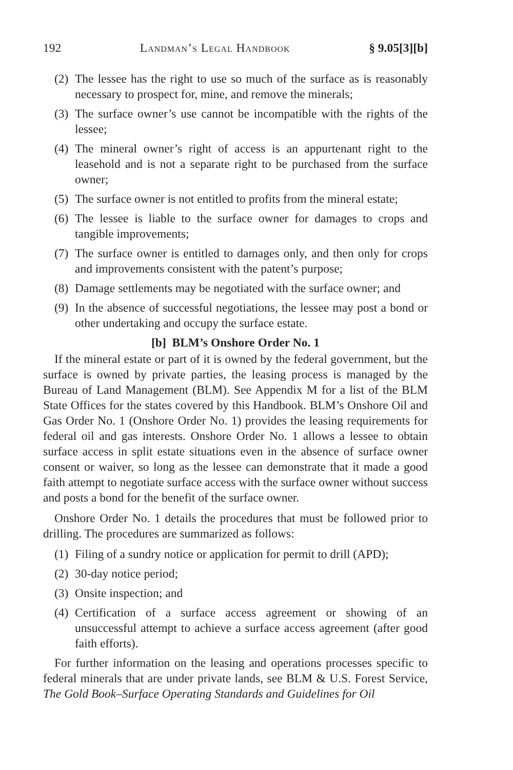192 Landman’s Legal Handbook § 9.05[3][b]
(2) The lessee has the right to use so much of the surface as is reasonably necessary to prospect for, mine, and remove the minerals;
(3) The surface owner’s use cannot be incompatible with the rights of the lessee;
(4) The mineral owner’s right of access is an appurtenant right to the leasehold and is not a separate right to be purchased from the surface owner;
(5) The surface owner is not entitled to profits from the mineral estate;
(6) The lessee is liable to the surface owner for damages to crops and tangible improvements;
(7) The surface owner is entitled to damages only, and then only for crops and improvements consistent with the patent’s purpose;
(8) Damage settlements may be negotiated with the surface owner; and
(9) In the absence of successful negotiations, the lessee may post a bond or other undertaking and occupy the surface estate.
[b] BLM’s Onshore Order No. 1
If the mineral estate or part of it is owned by the federal government, but the surface is owned by private parties, the leasing process is managed by the Bureau of Land Management (BLM). See Appendix M for a list of the BLM State Offices for the states covered by this Handbook. BLM’s Onshore Oil and Gas Order No. 1 (Onshore Order No. 1) provides the leasing requirements for federal oil and gas interests. Onshore Order No. 1 allows a lessee to obtain surface access in split estate situations even in the absence of surface owner consent or waiver, so long as the lessee can demonstrate that it made a good faith attempt to negotiate surface access with the surface owner without success and posts a bond for the benefit of the surface owner.
Onshore Order No. 1 details the procedures that must be followed prior to drilling. The procedures are summarized as follows:
(1) Filing of a sundry notice or application for permit to drill (APD);
(2) 30-day notice period;
(3) Onsite inspection; and
(4) Certification of a surface access agreement or showing of an unsuccessful attempt to achieve a surface access agreement (after good faith efforts).
For further information on the leasing and operations processes specific to federal minerals that are under private lands, see BLM & U.S. Forest Service, The Gold Book–Surface Operating Standards and Guidelines for Oil